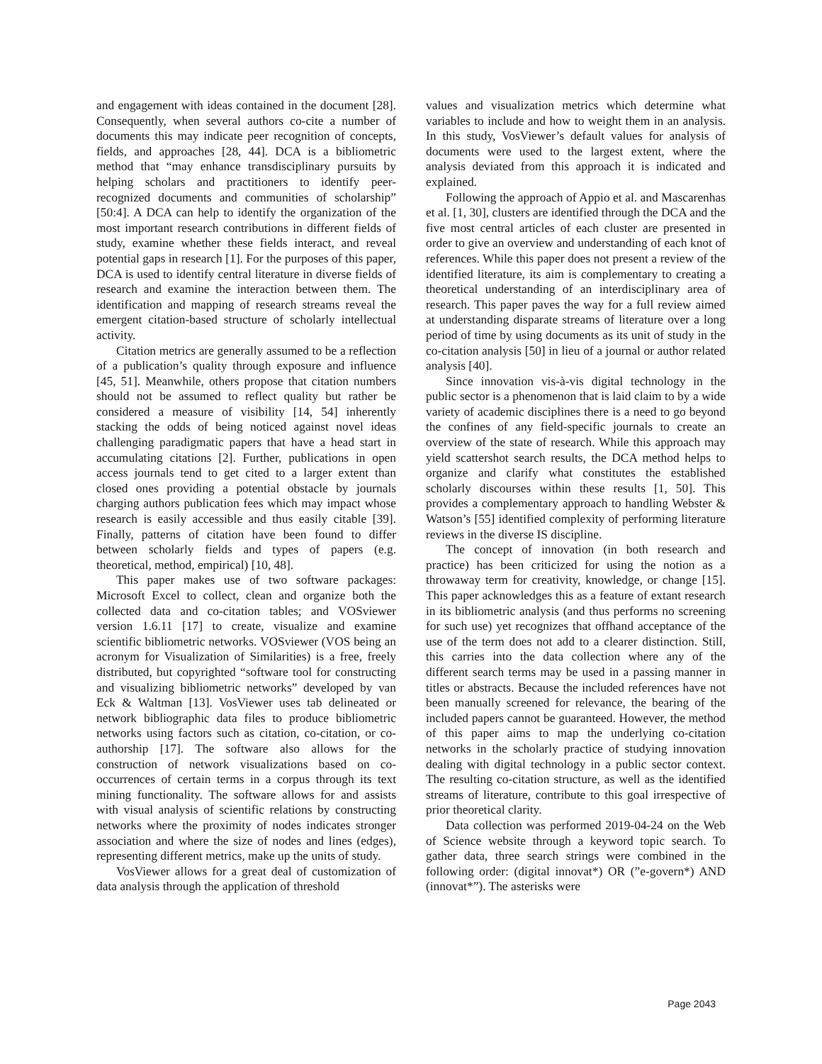and engagement with ideas contained in the document [28]. Consequently, when several authors co-cite a number of documents this may indicate peer recognition of concepts, fields, and approaches [28, 44]. DCA is a bibliometric method that “may enhance transdisciplinary pursuits by helping scholars and practitioners to identify peer-recognized documents and communities of scholarship” [50:4]. A DCA can help to identify the organization of the most important research contributions in different fields of study, examine whether these fields interact, and reveal potential gaps in research [1]. For the purposes of this paper, DCA is used to identify central literature in diverse fields of research and examine the interaction between them. The identification and mapping of research streams reveal the emergent citation-based structure of scholarly intellectual activity.
Citation metrics are generally assumed to be a reflection of a publication’s quality through exposure and influence [45, 51]. Meanwhile, others propose that citation numbers should not be assumed to reflect quality but rather be considered a measure of visibility [14, 54] inherently stacking the odds of being noticed against novel ideas challenging paradigmatic papers that have a head start in accumulating citations [2]. Further, publications in open access journals tend to get cited to a larger extent than closed ones providing a potential obstacle by journals charging authors publication fees which may impact whose research is easily accessible and thus easily citable [39]. Finally, patterns of citation have been found to differ between scholarly fields and types of papers (e.g. theoretical, method, empirical) [10, 48].
This paper makes use of two software packages: Microsoft Excel to collect, clean and organize both the collected data and co-citation tables; and VOSviewer version 1.6.11 [17] to create, visualize and examine scientific bibliometric networks. VOSviewer (VOS being an acronym for Visualization of Similarities) is a free, freely distributed, but copyrighted “software tool for constructing and visualizing bibliometric networks” developed by van Eck & Waltman [13]. VosViewer uses tab delineated or network bibliographic data files to produce bibliometric networks using factors such as citation, co-citation, or co-authorship [17]. The software also allows for the construction of network visualizations based on co-occurrences of certain terms in a corpus through its text mining functionality. The software allows for and assists with visual analysis of scientific relations by constructing networks where the proximity of nodes indicates stronger association and where the size of nodes and lines (edges), representing different metrics, make up the units of study.
VosViewer allows for a great deal of customization of data analysis through the application of threshold
values and visualization metrics which determine what variables to include and how to weight them in an analysis. In this study, VosViewer’s default values for analysis of documents were used to the largest extent, where the analysis deviated from this approach it is indicated and explained.
Following the approach of Appio et al. and Mascarenhas et al. [1, 30], clusters are identified through the DCA and the five most central articles of each cluster are presented in order to give an overview and understanding of each knot of references. While this paper does not present a review of the identified literature, its aim is complementary to creating a theoretical understanding of an interdisciplinary area of research. This paper paves the way for a full review aimed at understanding disparate streams of literature over a long period of time by using documents as its unit of study in the co-citation analysis [50] in lieu of a journal or author related analysis [40].
Since innovation vis-à-vis digital technology in the public sector is a phenomenon that is laid claim to by a wide variety of academic disciplines there is a need to go beyond the confines of any field-specific journals to create an overview of the state of research. While this approach may yield scattershot search results, the DCA method helps to organize and clarify what constitutes the established scholarly discourses within these results [1, 50]. This provides a complementary approach to handling Webster & Watson’s [55] identified complexity of performing literature reviews in the diverse IS discipline.
The concept of innovation (in both research and practice) has been criticized for using the notion as a throwaway term for creativity, knowledge, or change [15]. This paper acknowledges this as a feature of extant research in its bibliometric analysis (and thus performs no screening for such use) yet recognizes that offhand acceptance of the use of the term does not add to a clearer distinction. Still, this carries into the data collection where any of the different search terms may be used in a passing manner in titles or abstracts. Because the included references have not been manually screened for relevance, the bearing of the included papers cannot be guaranteed. However, the method of this paper aims to map the underlying co-citation networks in the scholarly practice of studying innovation dealing with digital technology in a public sector context. The resulting co-citation structure, as well as the identified streams of literature, contribute to this goal irrespective of prior theoretical clarity.
Data collection was performed 2019-04-24 on the Web of Science website through a keyword topic search. To gather data, three search strings were combined in the following order: (digital innovat*) OR (”e-govern*) AND (innovat*”). The asterisks were
Page 2043